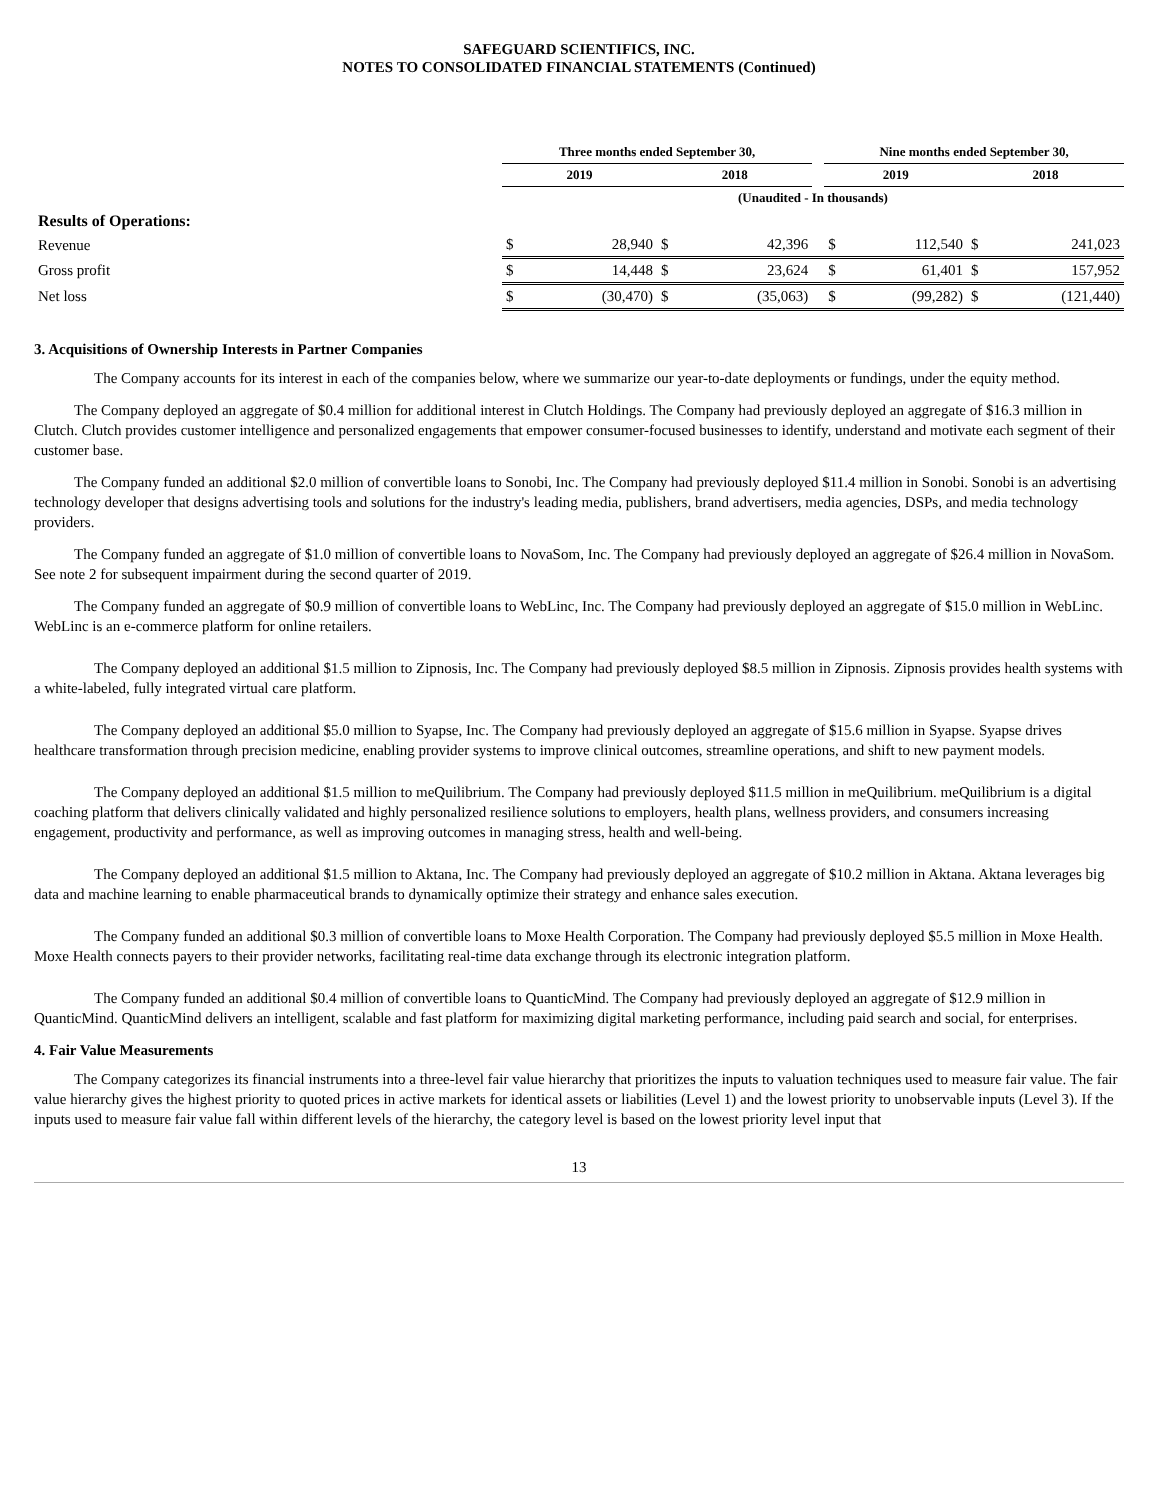SAFEGUARD SCIENTIFICS, INC.
NOTES TO CONSOLIDATED FINANCIAL STATEMENTS (Continued)
| | Three months ended September 30, | | | | | Nine months ended September 30, | | | |
| --- | --- | --- | --- | --- | --- | --- | --- | --- | --- |
| | 2019 | | 2018 | | | 2019 | | 2018 | |
| | (Unaudited - In thousands) | | | | | | | | |
| Results of Operations: | | | | | | | | | |
| Revenue | $ | 28,940 | $ | 42,396 | | $ | 112,540 | $ | 241,023 |
| Gross profit | $ | 14,448 | $ | 23,624 | | $ | 61,401 | $ | 157,952 |
| Net loss | $ | (30,470) | $ | (35,063) | | $ | (99,282) | $ | (121,440) |
3. Acquisitions of Ownership Interests in Partner Companies
The Company accounts for its interest in each of the companies below, where we summarize our year-to-date deployments or fundings, under the equity method.
The Company deployed an aggregate of $0.4 million for additional interest in Clutch Holdings. The Company had previously deployed an aggregate of $16.3 million in Clutch. Clutch provides customer intelligence and personalized engagements that empower consumer-focused businesses to identify, understand and motivate each segment of their customer base.
The Company funded an additional $2.0 million of convertible loans to Sonobi, Inc. The Company had previously deployed $11.4 million in Sonobi. Sonobi is an advertising technology developer that designs advertising tools and solutions for the industry's leading media, publishers, brand advertisers, media agencies, DSPs, and media technology providers.
The Company funded an aggregate of $1.0 million of convertible loans to NovaSom, Inc. The Company had previously deployed an aggregate of $26.4 million in NovaSom. See note 2 for subsequent impairment during the second quarter of 2019.
The Company funded an aggregate of $0.9 million of convertible loans to WebLinc, Inc. The Company had previously deployed an aggregate of $15.0 million in WebLinc. WebLinc is an e-commerce platform for online retailers.
The Company deployed an additional $1.5 million to Zipnosis, Inc. The Company had previously deployed $8.5 million in Zipnosis. Zipnosis provides health systems with a white-labeled, fully integrated virtual care platform.
The Company deployed an additional $5.0 million to Syapse, Inc. The Company had previously deployed an aggregate of $15.6 million in Syapse. Syapse drives healthcare transformation through precision medicine, enabling provider systems to improve clinical outcomes, streamline operations, and shift to new payment models.
The Company deployed an additional $1.5 million to meQuilibrium. The Company had previously deployed $11.5 million in meQuilibrium. meQuilibrium is a digital coaching platform that delivers clinically validated and highly personalized resilience solutions to employers, health plans, wellness providers, and consumers increasing engagement, productivity and performance, as well as improving outcomes in managing stress, health and well-being.
The Company deployed an additional $1.5 million to Aktana, Inc. The Company had previously deployed an aggregate of $10.2 million in Aktana. Aktana leverages big data and machine learning to enable pharmaceutical brands to dynamically optimize their strategy and enhance sales execution.
The Company funded an additional $0.3 million of convertible loans to Moxe Health Corporation. The Company had previously deployed $5.5 million in Moxe Health. Moxe Health connects payers to their provider networks, facilitating real-time data exchange through its electronic integration platform.
The Company funded an additional $0.4 million of convertible loans to QuanticMind. The Company had previously deployed an aggregate of $12.9 million in QuanticMind. QuanticMind delivers an intelligent, scalable and fast platform for maximizing digital marketing performance, including paid search and social, for enterprises.
4. Fair Value Measurements
The Company categorizes its financial instruments into a three-level fair value hierarchy that prioritizes the inputs to valuation techniques used to measure fair value. The fair value hierarchy gives the highest priority to quoted prices in active markets for identical assets or liabilities (Level 1) and the lowest priority to unobservable inputs (Level 3). If the inputs used to measure fair value fall within different levels of the hierarchy, the category level is based on the lowest priority level input that
13